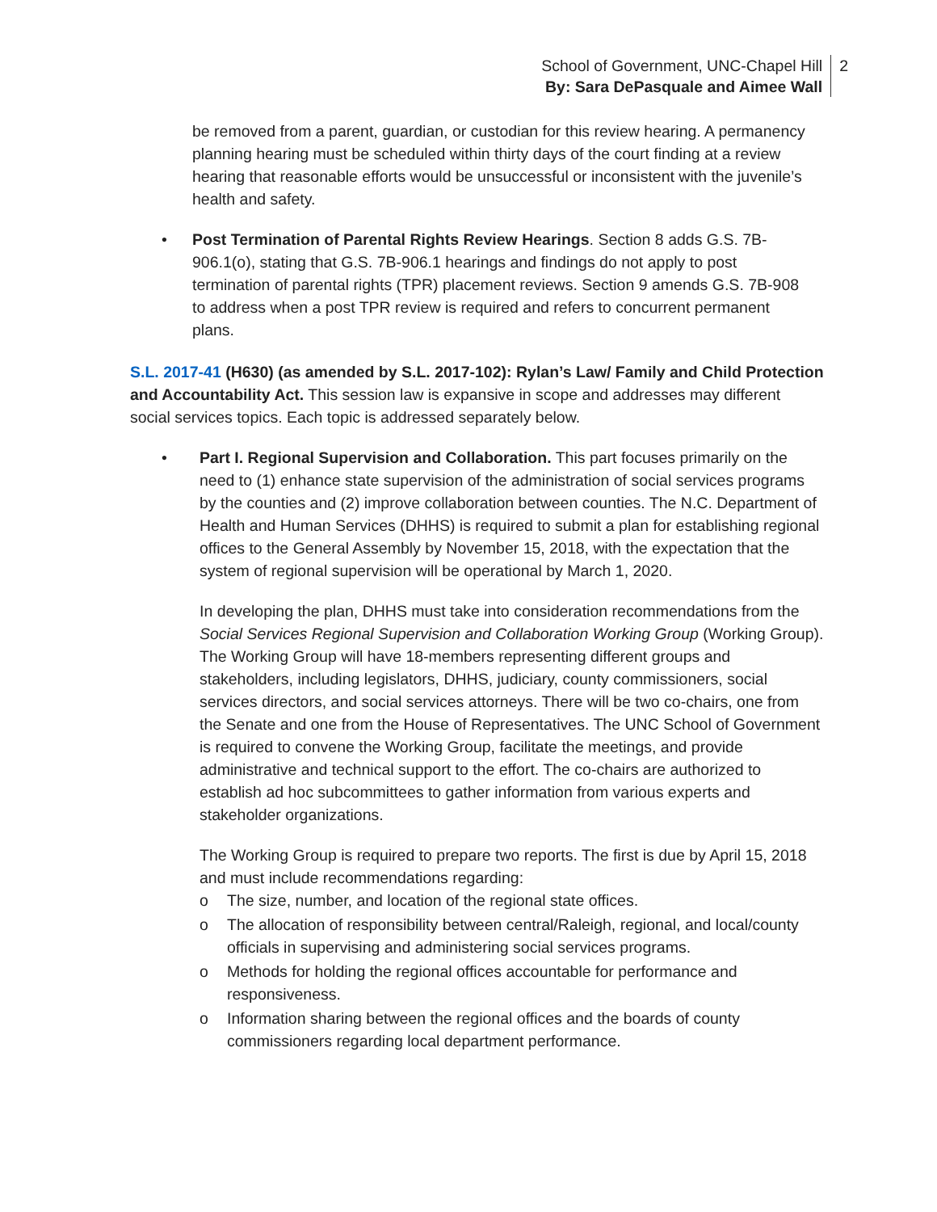School of Government, UNC-Chapel Hill
By: Sara DePasquale and Aimee Wall
2
be removed from a parent, guardian, or custodian for this review hearing. A permanency planning hearing must be scheduled within thirty days of the court finding at a review hearing that reasonable efforts would be unsuccessful or inconsistent with the juvenile’s health and safety.
• Post Termination of Parental Rights Review Hearings. Section 8 adds G.S. 7B-906.1(o), stating that G.S. 7B-906.1 hearings and findings do not apply to post termination of parental rights (TPR) placement reviews. Section 9 amends G.S. 7B-908 to address when a post TPR review is required and refers to concurrent permanent plans.
S.L. 2017-41 (H630) (as amended by S.L. 2017-102): Rylan’s Law/ Family and Child Protection and Accountability Act. This session law is expansive in scope and addresses may different social services topics. Each topic is addressed separately below.
• Part I. Regional Supervision and Collaboration. This part focuses primarily on the need to (1) enhance state supervision of the administration of social services programs by the counties and (2) improve collaboration between counties. The N.C. Department of Health and Human Services (DHHS) is required to submit a plan for establishing regional offices to the General Assembly by November 15, 2018, with the expectation that the system of regional supervision will be operational by March 1, 2020.
In developing the plan, DHHS must take into consideration recommendations from the Social Services Regional Supervision and Collaboration Working Group (Working Group). The Working Group will have 18-members representing different groups and stakeholders, including legislators, DHHS, judiciary, county commissioners, social services directors, and social services attorneys. There will be two co-chairs, one from the Senate and one from the House of Representatives. The UNC School of Government is required to convene the Working Group, facilitate the meetings, and provide administrative and technical support to the effort. The co-chairs are authorized to establish ad hoc subcommittees to gather information from various experts and stakeholder organizations.
The Working Group is required to prepare two reports. The first is due by April 15, 2018 and must include recommendations regarding:
o The size, number, and location of the regional state offices.
o The allocation of responsibility between central/Raleigh, regional, and local/county officials in supervising and administering social services programs.
o Methods for holding the regional offices accountable for performance and responsiveness.
o Information sharing between the regional offices and the boards of county commissioners regarding local department performance.